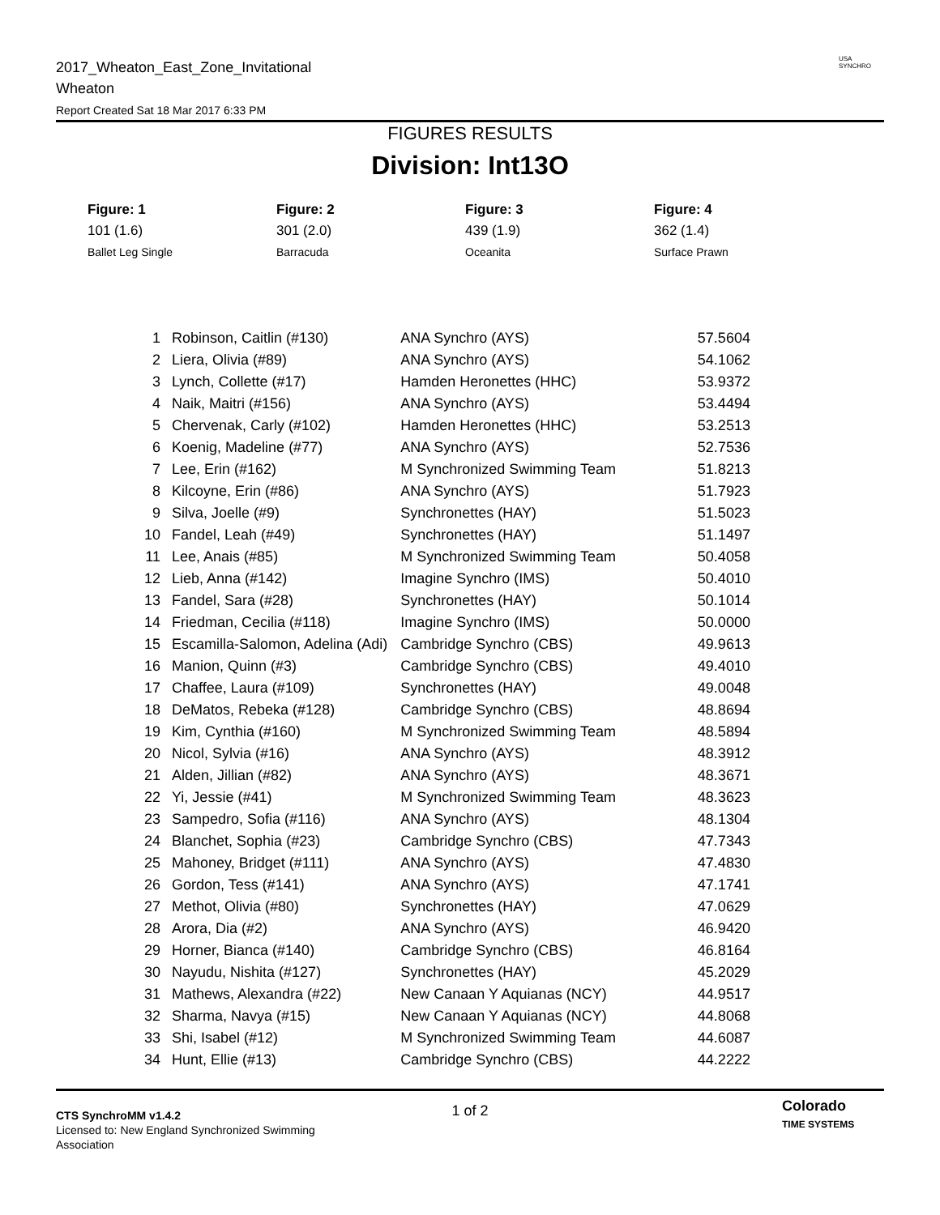2017_Wheaton_East_Zone_Invitational
Wheaton
Report Created Sat 18 Mar 2017 6:33 PM
USA
SYNCHRO
FIGURES RESULTS
Division: Int13O
Figure: 1
101 (1.6)
Ballet Leg Single
Figure: 2
301 (2.0)
Barracuda
Figure: 3
439 (1.9)
Oceanita
Figure: 4
362 (1.4)
Surface Prawn
| 1 | Robinson, Caitlin (#130) | ANA Synchro (AYS) | 57.5604 |
| 2 | Liera, Olivia (#89) | ANA Synchro (AYS) | 54.1062 |
| 3 | Lynch, Collette (#17) | Hamden Heronettes (HHC) | 53.9372 |
| 4 | Naik, Maitri (#156) | ANA Synchro (AYS) | 53.4494 |
| 5 | Chervenak, Carly (#102) | Hamden Heronettes (HHC) | 53.2513 |
| 6 | Koenig, Madeline (#77) | ANA Synchro (AYS) | 52.7536 |
| 7 | Lee, Erin (#162) | M Synchronized Swimming Team | 51.8213 |
| 8 | Kilcoyne, Erin (#86) | ANA Synchro (AYS) | 51.7923 |
| 9 | Silva, Joelle (#9) | Synchronettes (HAY) | 51.5023 |
| 10 | Fandel, Leah (#49) | Synchronettes (HAY) | 51.1497 |
| 11 | Lee, Anais (#85) | M Synchronized Swimming Team | 50.4058 |
| 12 | Lieb, Anna (#142) | Imagine Synchro (IMS) | 50.4010 |
| 13 | Fandel, Sara (#28) | Synchronettes (HAY) | 50.1014 |
| 14 | Friedman, Cecilia (#118) | Imagine Synchro (IMS) | 50.0000 |
| 15 | Escamilla-Salomon, Adelina (Adi) | Cambridge Synchro (CBS) | 49.9613 |
| 16 | Manion, Quinn (#3) | Cambridge Synchro (CBS) | 49.4010 |
| 17 | Chaffee, Laura (#109) | Synchronettes (HAY) | 49.0048 |
| 18 | DeMatos, Rebeka (#128) | Cambridge Synchro (CBS) | 48.8694 |
| 19 | Kim, Cynthia (#160) | M Synchronized Swimming Team | 48.5894 |
| 20 | Nicol, Sylvia (#16) | ANA Synchro (AYS) | 48.3912 |
| 21 | Alden, Jillian (#82) | ANA Synchro (AYS) | 48.3671 |
| 22 | Yi, Jessie (#41) | M Synchronized Swimming Team | 48.3623 |
| 23 | Sampedro, Sofia (#116) | ANA Synchro (AYS) | 48.1304 |
| 24 | Blanchet, Sophia (#23) | Cambridge Synchro (CBS) | 47.7343 |
| 25 | Mahoney, Bridget (#111) | ANA Synchro (AYS) | 47.4830 |
| 26 | Gordon, Tess (#141) | ANA Synchro (AYS) | 47.1741 |
| 27 | Methot, Olivia (#80) | Synchronettes (HAY) | 47.0629 |
| 28 | Arora, Dia (#2) | ANA Synchro (AYS) | 46.9420 |
| 29 | Horner, Bianca (#140) | Cambridge Synchro (CBS) | 46.8164 |
| 30 | Nayudu, Nishita (#127) | Synchronettes (HAY) | 45.2029 |
| 31 | Mathews, Alexandra (#22) | New Canaan Y Aquianas (NCY) | 44.9517 |
| 32 | Sharma, Navya (#15) | New Canaan Y Aquianas (NCY) | 44.8068 |
| 33 | Shi, Isabel (#12) | M Synchronized Swimming Team | 44.6087 |
| 34 | Hunt, Ellie (#13) | Cambridge Synchro (CBS) | 44.2222 |
CTS SynchroMM v1.4.2
Licensed to: New England Synchronized Swimming
Association
1 of 2
Colorado
TIME SYSTEMS